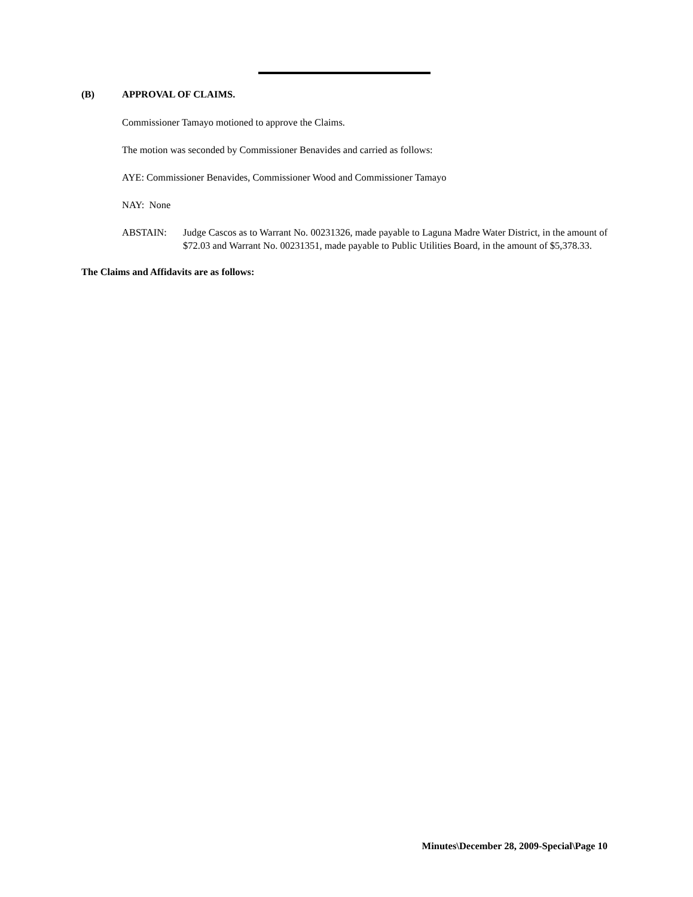(B) APPROVAL OF CLAIMS.
Commissioner Tamayo motioned to approve the Claims.
The motion was seconded by Commissioner Benavides and carried as follows:
AYE: Commissioner Benavides, Commissioner Wood and Commissioner Tamayo
NAY: None
ABSTAIN: Judge Cascos as to Warrant No. 00231326, made payable to Laguna Madre Water District, in the amount of $72.03 and Warrant No. 00231351, made payable to Public Utilities Board, in the amount of $5,378.33.
The Claims and Affidavits are as follows:
Minutes\December 28, 2009-Special\Page 10